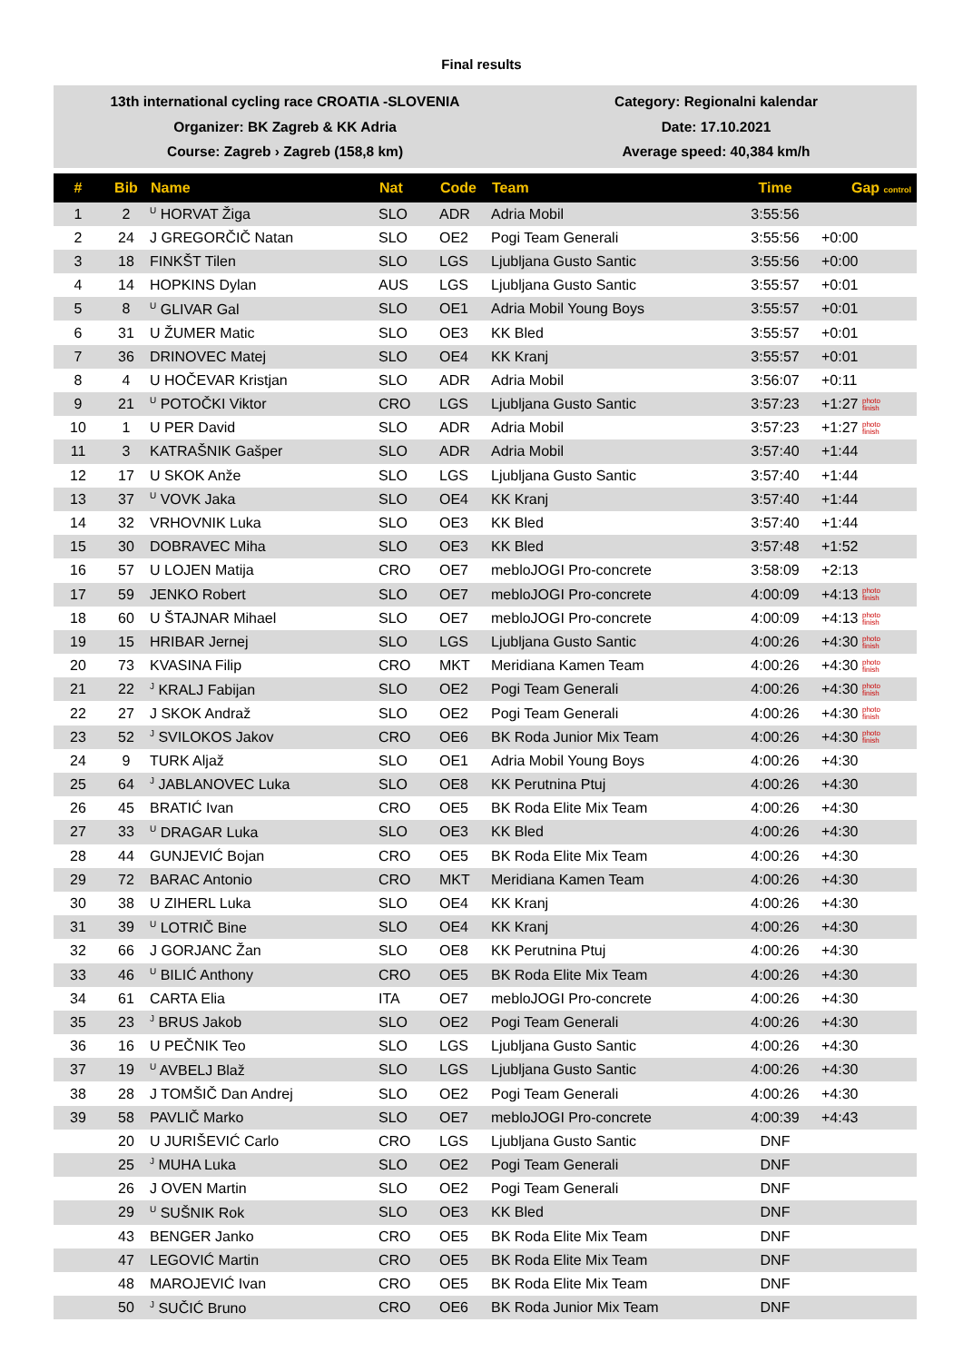Final results
13th international cycling race CROATIA -SLOVENIA
Organizer: BK Zagreb & KK Adria
Course: Zagreb › Zagreb (158,8 km)
Category: Regionalni kalendar
Date: 17.10.2021
Average speed: 40,384 km/h
| # | Bib | Name | Nat | Code | Team | Time | Gap control |
| --- | --- | --- | --- | --- | --- | --- | --- |
| 1 | 2 | <sup>U</sup> HORVAT Žiga | SLO | ADR | Adria Mobil | 3:55:56 | |
| 2 | 24 | J GREGORČIČ Natan | SLO | OE2 | Pogi Team Generali | 3:55:56 | +0:00 |
| 3 | 18 | FINKŠT Tilen | SLO | LGS | Ljubljana Gusto Santic | 3:55:56 | +0:00 |
| 4 | 14 | HOPKINS Dylan | AUS | LGS | Ljubljana Gusto Santic | 3:55:57 | +0:01 |
| 5 | 8 | <sup>U</sup> GLIVAR Gal | SLO | OE1 | Adria Mobil Young Boys | 3:55:57 | +0:01 |
| 6 | 31 | U ŽUMER Matic | SLO | OE3 | KK Bled | 3:55:57 | +0:01 |
| 7 | 36 | DRINOVEC Matej | SLO | OE4 | KK Kranj | 3:55:57 | +0:01 |
| 8 | 4 | U HOČEVAR Kristjan | SLO | ADR | Adria Mobil | 3:56:07 | +0:11 |
| 9 | 21 | <sup>U</sup> POTOČKI Viktor | CRO | LGS | Ljubljana Gusto Santic | 3:57:23 | +1:27 photo finish |
| 10 | 1 | U PER David | SLO | ADR | Adria Mobil | 3:57:23 | +1:27 photo finish |
| 11 | 3 | KATRAŠNIK Gašper | SLO | ADR | Adria Mobil | 3:57:40 | +1:44 |
| 12 | 17 | U SKOK Anže | SLO | LGS | Ljubljana Gusto Santic | 3:57:40 | +1:44 |
| 13 | 37 | <sup>U</sup> VOVK Jaka | SLO | OE4 | KK Kranj | 3:57:40 | +1:44 |
| 14 | 32 | VRHOVNIK Luka | SLO | OE3 | KK Bled | 3:57:40 | +1:44 |
| 15 | 30 | DOBRAVEC Miha | SLO | OE3 | KK Bled | 3:57:48 | +1:52 |
| 16 | 57 | U LOJEN Matija | CRO | OE7 | mebloJOGI Pro-concrete | 3:58:09 | +2:13 |
| 17 | 59 | JENKO Robert | SLO | OE7 | mebloJOGI Pro-concrete | 4:00:09 | +4:13 photo finish |
| 18 | 60 | U ŠTAJNAR Mihael | SLO | OE7 | mebloJOGI Pro-concrete | 4:00:09 | +4:13 photo finish |
| 19 | 15 | HRIBAR Jernej | SLO | LGS | Ljubljana Gusto Santic | 4:00:26 | +4:30 photo finish |
| 20 | 73 | KVASINA Filip | CRO | MKT | Meridiana Kamen Team | 4:00:26 | +4:30 photo finish |
| 21 | 22 | <sup>J</sup> KRALJ Fabijan | SLO | OE2 | Pogi Team Generali | 4:00:26 | +4:30 photo finish |
| 22 | 27 | J SKOK Andraž | SLO | OE2 | Pogi Team Generali | 4:00:26 | +4:30 photo finish |
| 23 | 52 | <sup>J</sup> SVILOKOS Jakov | CRO | OE6 | BK Roda Junior Mix Team | 4:00:26 | +4:30 photo finish |
| 24 | 9 | TURK Aljaž | SLO | OE1 | Adria Mobil Young Boys | 4:00:26 | +4:30 |
| 25 | 64 | <sup>J</sup> JABLANOVEC Luka | SLO | OE8 | KK Perutnina Ptuj | 4:00:26 | +4:30 |
| 26 | 45 | BRATIĆ Ivan | CRO | OE5 | BK Roda Elite Mix Team | 4:00:26 | +4:30 |
| 27 | 33 | <sup>U</sup> DRAGAR Luka | SLO | OE3 | KK Bled | 4:00:26 | +4:30 |
| 28 | 44 | GUNJEVIĆ Bojan | CRO | OE5 | BK Roda Elite Mix Team | 4:00:26 | +4:30 |
| 29 | 72 | BARAC Antonio | CRO | MKT | Meridiana Kamen Team | 4:00:26 | +4:30 |
| 30 | 38 | U ZIHERL Luka | SLO | OE4 | KK Kranj | 4:00:26 | +4:30 |
| 31 | 39 | <sup>U</sup> LOTRIČ Bine | SLO | OE4 | KK Kranj | 4:00:26 | +4:30 |
| 32 | 66 | J GORJANC Žan | SLO | OE8 | KK Perutnina Ptuj | 4:00:26 | +4:30 |
| 33 | 46 | <sup>U</sup> BILIĆ Anthony | CRO | OE5 | BK Roda Elite Mix Team | 4:00:26 | +4:30 |
| 34 | 61 | CARTA Elia | ITA | OE7 | mebloJOGI Pro-concrete | 4:00:26 | +4:30 |
| 35 | 23 | <sup>J</sup> BRUS Jakob | SLO | OE2 | Pogi Team Generali | 4:00:26 | +4:30 |
| 36 | 16 | U PEČNIK Teo | SLO | LGS | Ljubljana Gusto Santic | 4:00:26 | +4:30 |
| 37 | 19 | <sup>U</sup> AVBELJ Blaž | SLO | LGS | Ljubljana Gusto Santic | 4:00:26 | +4:30 |
| 38 | 28 | J TOMŠIČ Dan Andrej | SLO | OE2 | Pogi Team Generali | 4:00:26 | +4:30 |
| 39 | 58 | PAVLIČ Marko | SLO | OE7 | mebloJOGI Pro-concrete | 4:00:39 | +4:43 |
| | 20 | U JURIŠEVIĆ Carlo | CRO | LGS | Ljubljana Gusto Santic | DNF | |
| | 25 | <sup>J</sup> MUHA Luka | SLO | OE2 | Pogi Team Generali | DNF | |
| | 26 | J OVEN Martin | SLO | OE2 | Pogi Team Generali | DNF | |
| | 29 | <sup>U</sup> SUŠNIK Rok | SLO | OE3 | KK Bled | DNF | |
| | 43 | BENGER Janko | CRO | OE5 | BK Roda Elite Mix Team | DNF | |
| | 47 | LEGOVIĆ Martin | CRO | OE5 | BK Roda Elite Mix Team | DNF | |
| | 48 | MAROJEVIĆ Ivan | CRO | OE5 | BK Roda Elite Mix Team | DNF | |
| | 50 | <sup>J</sup> SUČIĆ Bruno | CRO | OE6 | BK Roda Junior Mix Team | DNF | |